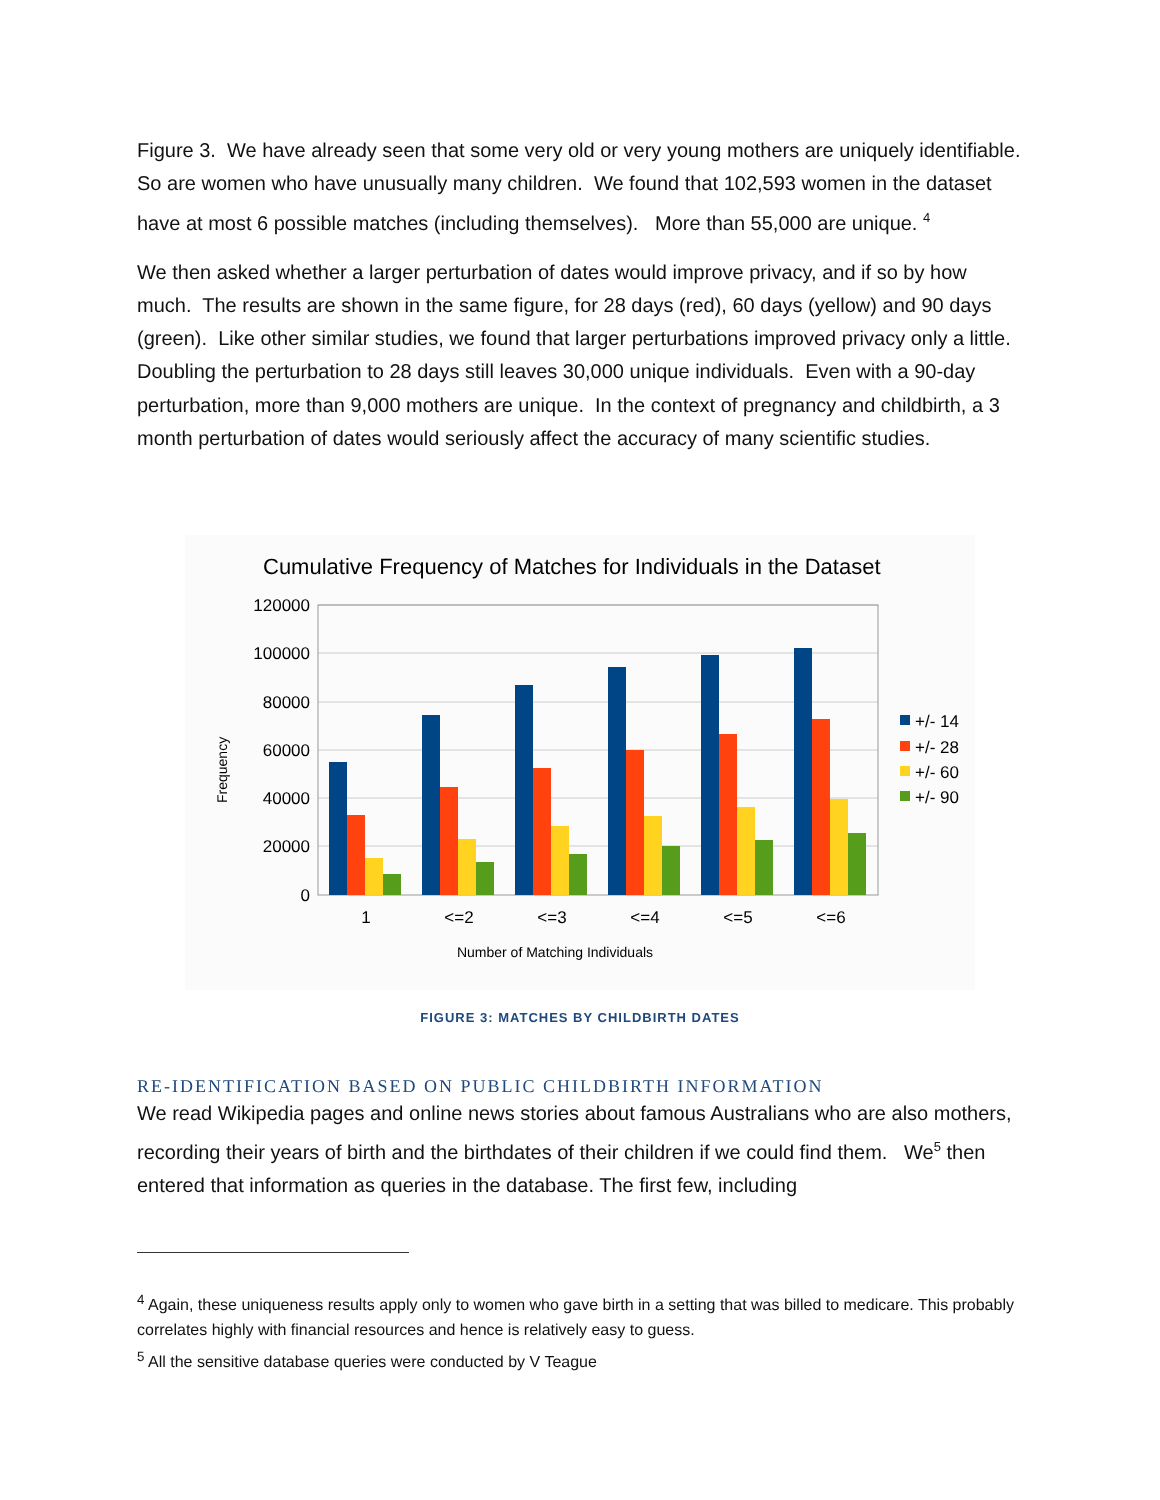Figure 3. We have already seen that some very old or very young mothers are uniquely identifiable. So are women who have unusually many children. We found that 102,593 women in the dataset have at most 6 possible matches (including themselves). More than 55,000 are unique. <sup>4</sup>
We then asked whether a larger perturbation of dates would improve privacy, and if so by how much. The results are shown in the same figure, for 28 days (red), 60 days (yellow) and 90 days (green). Like other similar studies, we found that larger perturbations improved privacy only a little. Doubling the perturbation to 28 days still leaves 30,000 unique individuals. Even with a 90-day perturbation, more than 9,000 mothers are unique. In the context of pregnancy and childbirth, a 3 month perturbation of dates would seriously affect the accuracy of many scientific studies.
Cumulative Frequency of Matches for Individuals in the Dataset
120000
100000
80000
60000
40000
20000
0
1
<=2
<=3
<=4
<=5
<=6
Number of Matching Individuals
Frequency
+/- 14
+/- 28
+/- 60
+/- 90
FIGURE 3: MATCHES BY CHILDBIRTH DATES
RE-IDENTIFICATION BASED ON PUBLIC CHILDBIRTH INFORMATION
We read Wikipedia pages and online news stories about famous Australians who are also mothers, recording their years of birth and the birthdates of their children if we could find them. We<sup>5</sup> then entered that information as queries in the database. The first few, including
<sup>4</sup> Again, these uniqueness results apply only to women who gave birth in a setting that was billed to medicare. This probably correlates highly with financial resources and hence is relatively easy to guess.
<sup>5</sup> All the sensitive database queries were conducted by V Teague